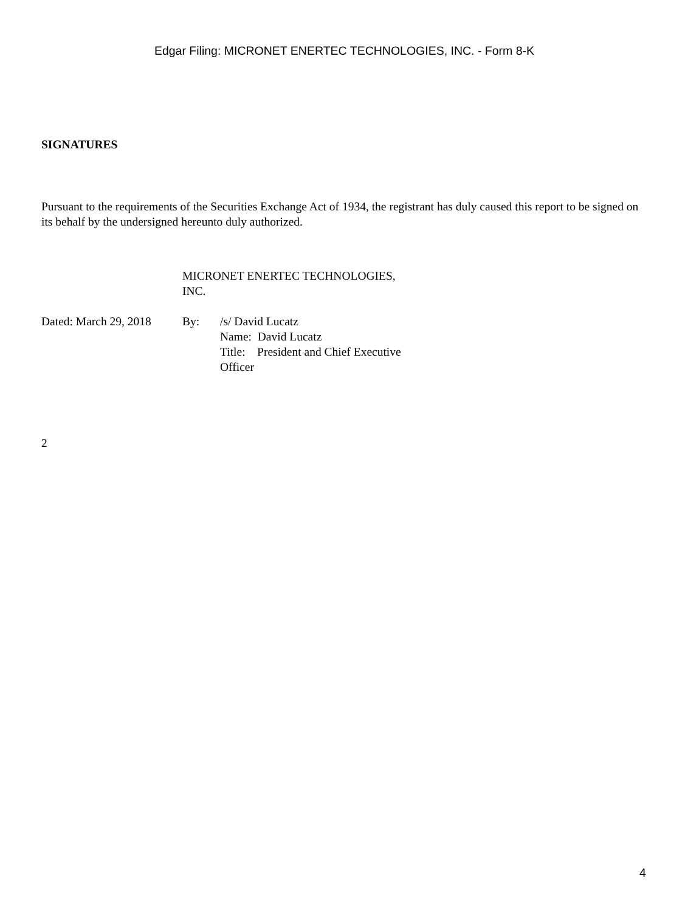Edgar Filing: MICRONET ENERTEC TECHNOLOGIES, INC. - Form 8-K
SIGNATURES
Pursuant to the requirements of the Securities Exchange Act of 1934, the registrant has duly caused this report to be signed on its behalf by the undersigned hereunto duly authorized.
| | MICRONET ENERTEC TECHNOLOGIES, INC. | |
| Dated: March 29, 2018 | By: | /s/ David Lucatz Name: David Lucatz Title: President and Chief Executive Officer |
2
4